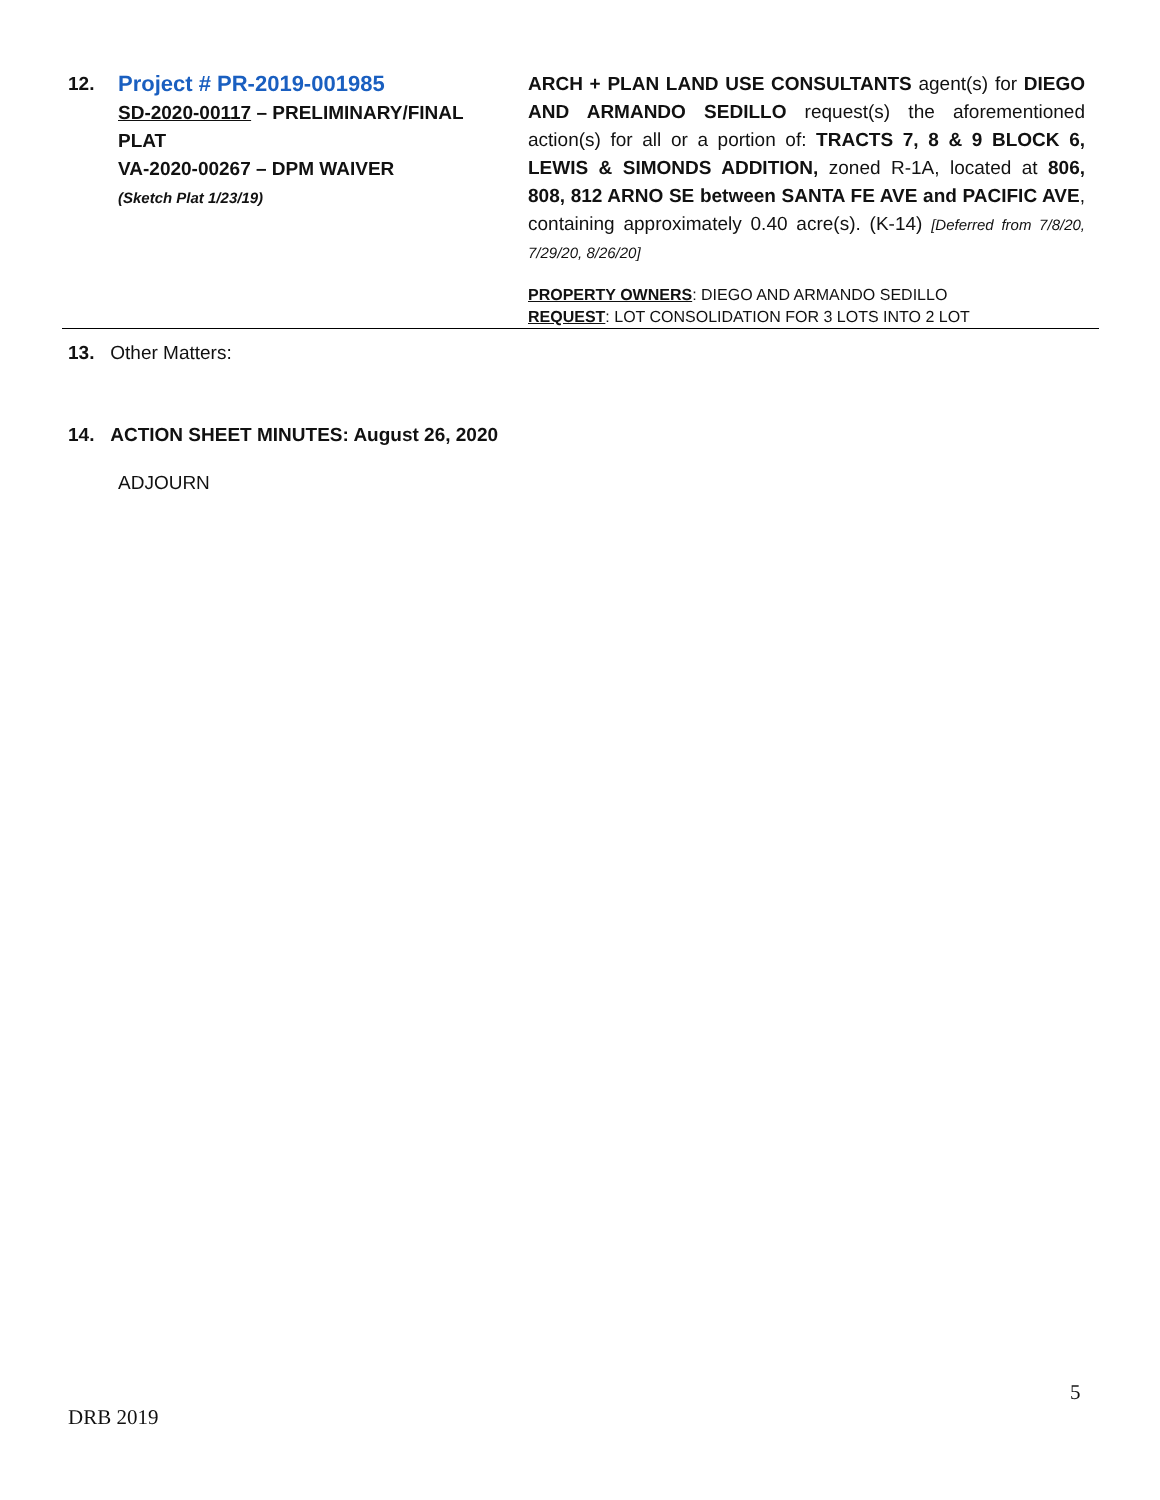| 12. | Project # PR-2019-001985 SD-2020-00117 – PRELIMINARY/FINAL PLAT VA-2020-00267 – DPM WAIVER (Sketch Plat 1/23/19) | ARCH + PLAN LAND USE CONSULTANTS agent(s) for DIEGO AND ARMANDO SEDILLO request(s) the aforementioned action(s) for all or a portion of: TRACTS 7, 8 & 9 BLOCK 6, LEWIS & SIMONDS ADDITION, zoned R-1A, located at 806, 808, 812 ARNO SE between SANTA FE AVE and PACIFIC AVE , containing approximately 0.40 acre(s). (K-14) [Deferred from 7/8/20, 7/29/20, 8/26/20] PROPERTY OWNERS : DIEGO AND ARMANDO SEDILLO REQUEST : LOT CONSOLIDATION FOR 3 LOTS INTO 2 LOT |
13. Other Matters:
14. ACTION SHEET MINUTES: August 26, 2020
ADJOURN
5
DRB 2019